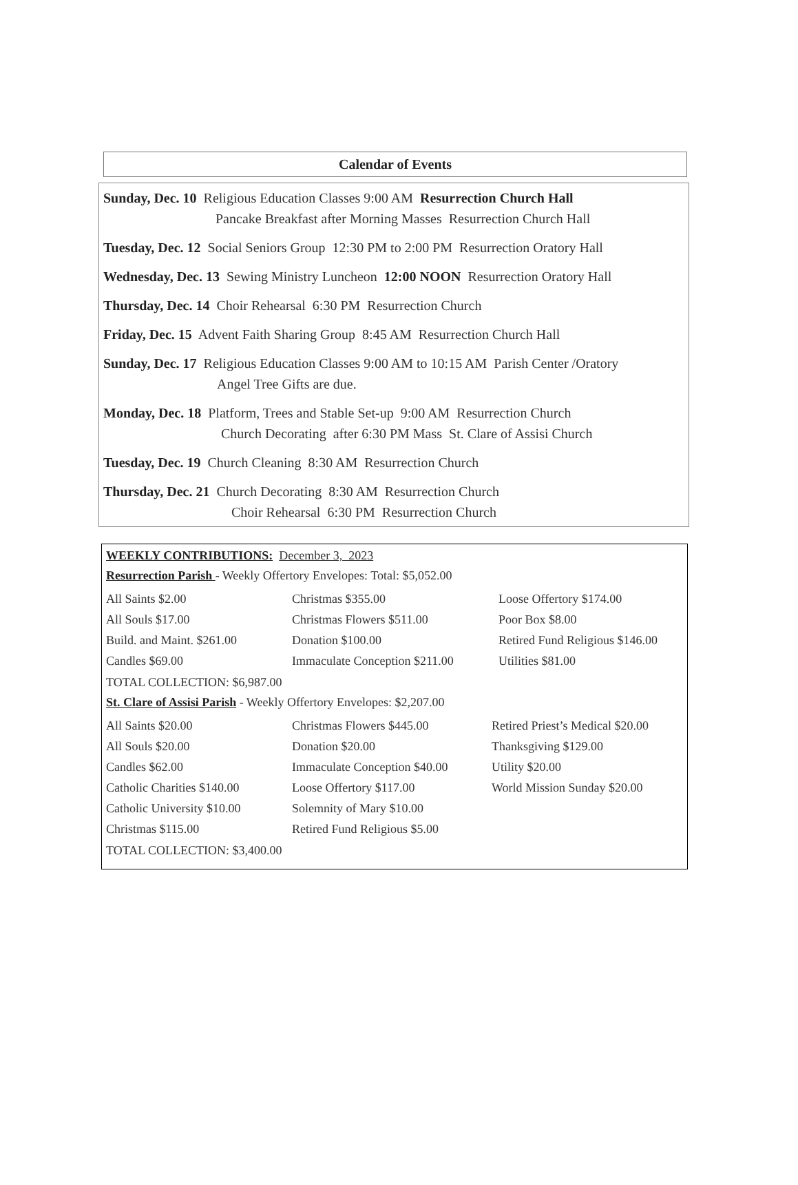Calendar of Events
Sunday, Dec. 10 Religious Education Classes 9:00 AM Resurrection Church Hall
Pancake Breakfast after Morning Masses Resurrection Church Hall
Tuesday, Dec. 12 Social Seniors Group 12:30 PM to 2:00 PM Resurrection Oratory Hall
Wednesday, Dec. 13 Sewing Ministry Luncheon 12:00 NOON Resurrection Oratory Hall
Thursday, Dec. 14 Choir Rehearsal 6:30 PM Resurrection Church
Friday, Dec. 15 Advent Faith Sharing Group 8:45 AM Resurrection Church Hall
Sunday, Dec. 17 Religious Education Classes 9:00 AM to 10:15 AM Parish Center /Oratory
Angel Tree Gifts are due.
Monday, Dec. 18 Platform, Trees and Stable Set-up 9:00 AM Resurrection Church
Church Decorating after 6:30 PM Mass St. Clare of Assisi Church
Tuesday, Dec. 19 Church Cleaning 8:30 AM Resurrection Church
Thursday, Dec. 21 Church Decorating 8:30 AM Resurrection Church
Choir Rehearsal 6:30 PM Resurrection Church
WEEKLY CONTRIBUTIONS: December 3, 2023
Resurrection Parish - Weekly Offertory Envelopes: Total: $5,052.00
All Saints $2.00
All Souls $17.00
Build. and Maint. $261.00
Candles $69.00
Christmas $355.00
Christmas Flowers $511.00
Donation $100.00
Immaculate Conception $211.00
Loose Offertory $174.00
Poor Box $8.00
Retired Fund Religious $146.00
Utilities $81.00
TOTAL COLLECTION: $6,987.00
St. Clare of Assisi Parish - Weekly Offertory Envelopes: $2,207.00
All Saints $20.00
All Souls $20.00
Candles $62.00
Catholic Charities $140.00
Catholic University $10.00
Christmas $115.00
Christmas Flowers $445.00
Donation $20.00
Immaculate Conception $40.00
Loose Offertory $117.00
Solemnity of Mary $10.00
Retired Fund Religious $5.00
Retired Priest’s Medical $20.00
Thanksgiving $129.00
Utility $20.00
World Mission Sunday $20.00
TOTAL COLLECTION: $3,400.00